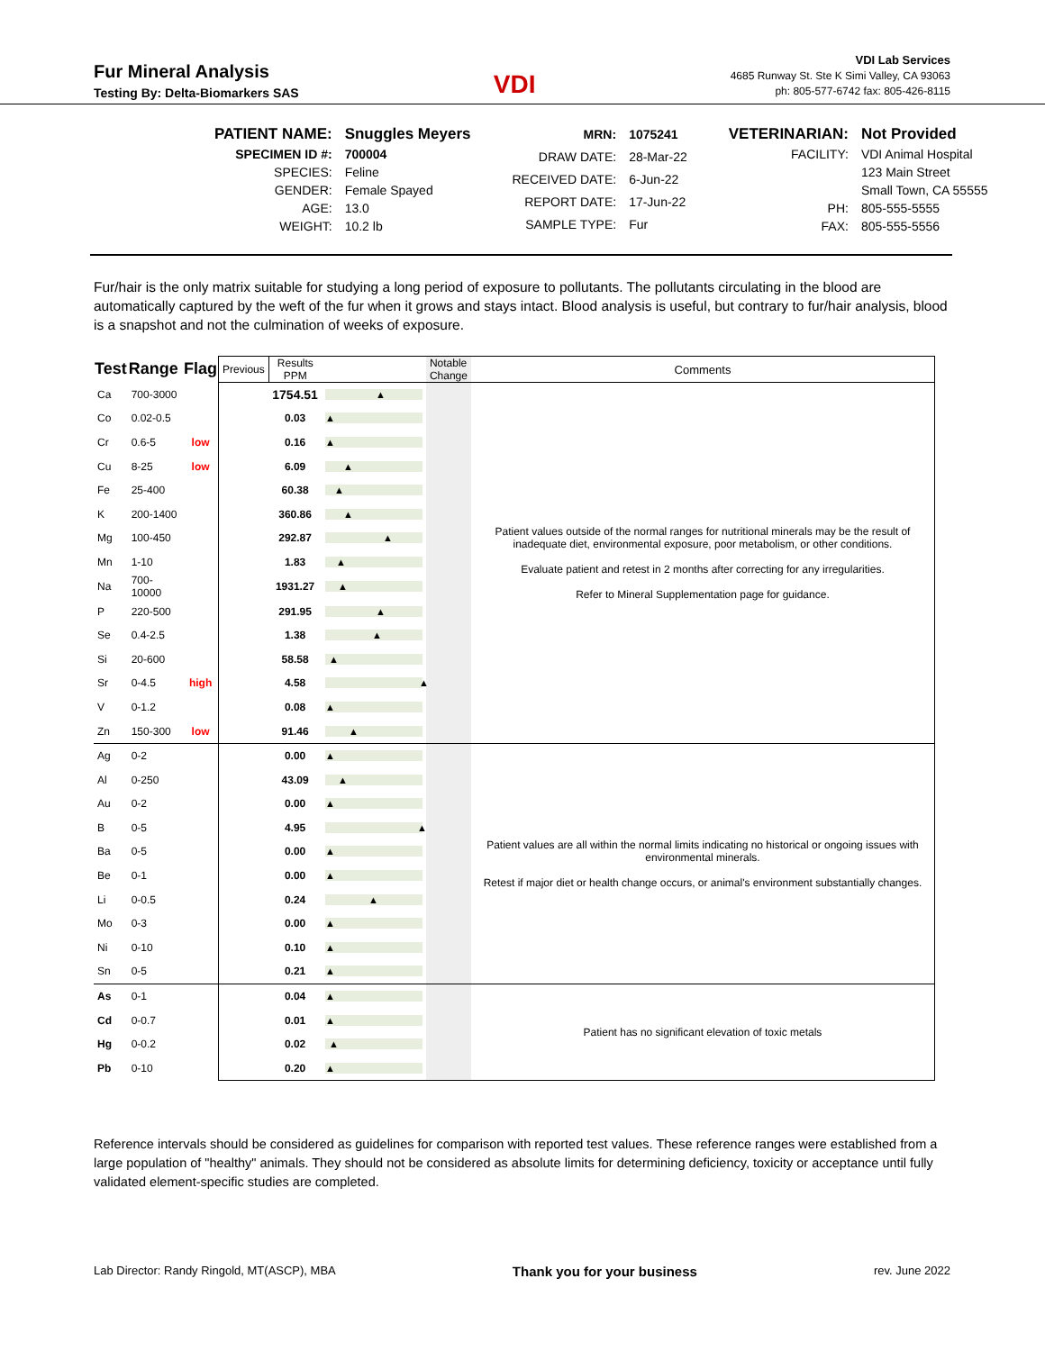Fur Mineral Analysis
Testing By: Delta-Biomarkers SAS
VDI
VDI Lab Services
4685 Runway St. Ste K Simi Valley, CA 93063
ph: 805-577-6742 fax: 805-426-8115
| PATIENT NAME: | Snuggles Meyers |
| SPECIMEN ID #: | 700004 |
| SPECIES: | Feline |
| GENDER: | Female Spayed |
| AGE: | 13.0 |
| WEIGHT: | 10.2 lb |
| MRN: | 1075241 |
| DRAW DATE: | 28-Mar-22 |
| RECEIVED DATE: | 6-Jun-22 |
| REPORT DATE: | 17-Jun-22 |
| SAMPLE TYPE: | Fur |
| VETERINARIAN: | Not Provided |
| FACILITY: | VDI Animal Hospital |
| | 123 Main Street |
| | Small Town, CA 55555 |
| PH: | 805-555-5555 |
| FAX: | 805-555-5556 |
Fur/hair is the only matrix suitable for studying a long period of exposure to pollutants. The pollutants circulating in the blood are automatically captured by the weft of the fur when it grows and stays intact. Blood analysis is useful, but contrary to fur/hair analysis, blood is a snapshot and not the culmination of weeks of exposure.
| Test | Range | Flag | Previous | Results PPM | | Notable Change | Comments |
| Ca | 700-3000 | | | 1754.51 | ▲ | | Patient values outside of the normal ranges for nutritional minerals may be the result of inadequate diet, environmental exposure, poor metabolism, or other conditions. Evaluate patient and retest in 2 months after correcting for any irregularities. Refer to Mineral Supplementation page for guidance. |
| Co | 0.02-0.5 | | | 0.03 | ▲ | | |
| Cr | 0.6-5 | low | | 0.16 | ▲ | | |
| Cu | 8-25 | low | | 6.09 | ▲ | | |
| Fe | 25-400 | | | 60.38 | ▲ | | |
| K | 200-1400 | | | 360.86 | ▲ | | |
| Mg | 100-450 | | | 292.87 | ▲ | | |
| Mn | 1-10 | | | 1.83 | ▲ | | |
| Na | 700-10000 | | | 1931.27 | ▲ | | |
| P | 220-500 | | | 291.95 | ▲ | | |
| Se | 0.4-2.5 | | | 1.38 | ▲ | | |
| Si | 20-600 | | | 58.58 | ▲ | | |
| Sr | 0-4.5 | high | | 4.58 | ▲ | | |
| V | 0-1.2 | | | 0.08 | ▲ | | |
| Zn | 150-300 | low | | 91.46 | ▲ | | |
| Ag | 0-2 | | | 0.00 | ▲ | | Patient values are all within the normal limits indicating no historical or ongoing issues with environmental minerals. Retest if major diet or health change occurs, or animal's environment substantially changes. |
| Al | 0-250 | | | 43.09 | ▲ | | |
| Au | 0-2 | | | 0.00 | ▲ | | |
| B | 0-5 | | | 4.95 | ▲ | | |
| Ba | 0-5 | | | 0.00 | ▲ | | |
| Be | 0-1 | | | 0.00 | ▲ | | |
| Li | 0-0.5 | | | 0.24 | ▲ | | |
| Mo | 0-3 | | | 0.00 | ▲ | | |
| Ni | 0-10 | | | 0.10 | ▲ | | |
| Sn | 0-5 | | | 0.21 | ▲ | | |
| As | 0-1 | | | 0.04 | ▲ | | Patient has no significant elevation of toxic metals |
| Cd | 0-0.7 | | | 0.01 | ▲ | | |
| Hg | 0-0.2 | | | 0.02 | ▲ | | |
| Pb | 0-10 | | | 0.20 | ▲ | | |
Reference intervals should be considered as guidelines for comparison with reported test values. These reference ranges were established from a large population of "healthy" animals. They should not be considered as absolute limits for determining deficiency, toxicity or acceptance until fully validated element-specific studies are completed.
Lab Director: Randy Ringold, MT(ASCP), MBA Thank you for your business rev. June 2022